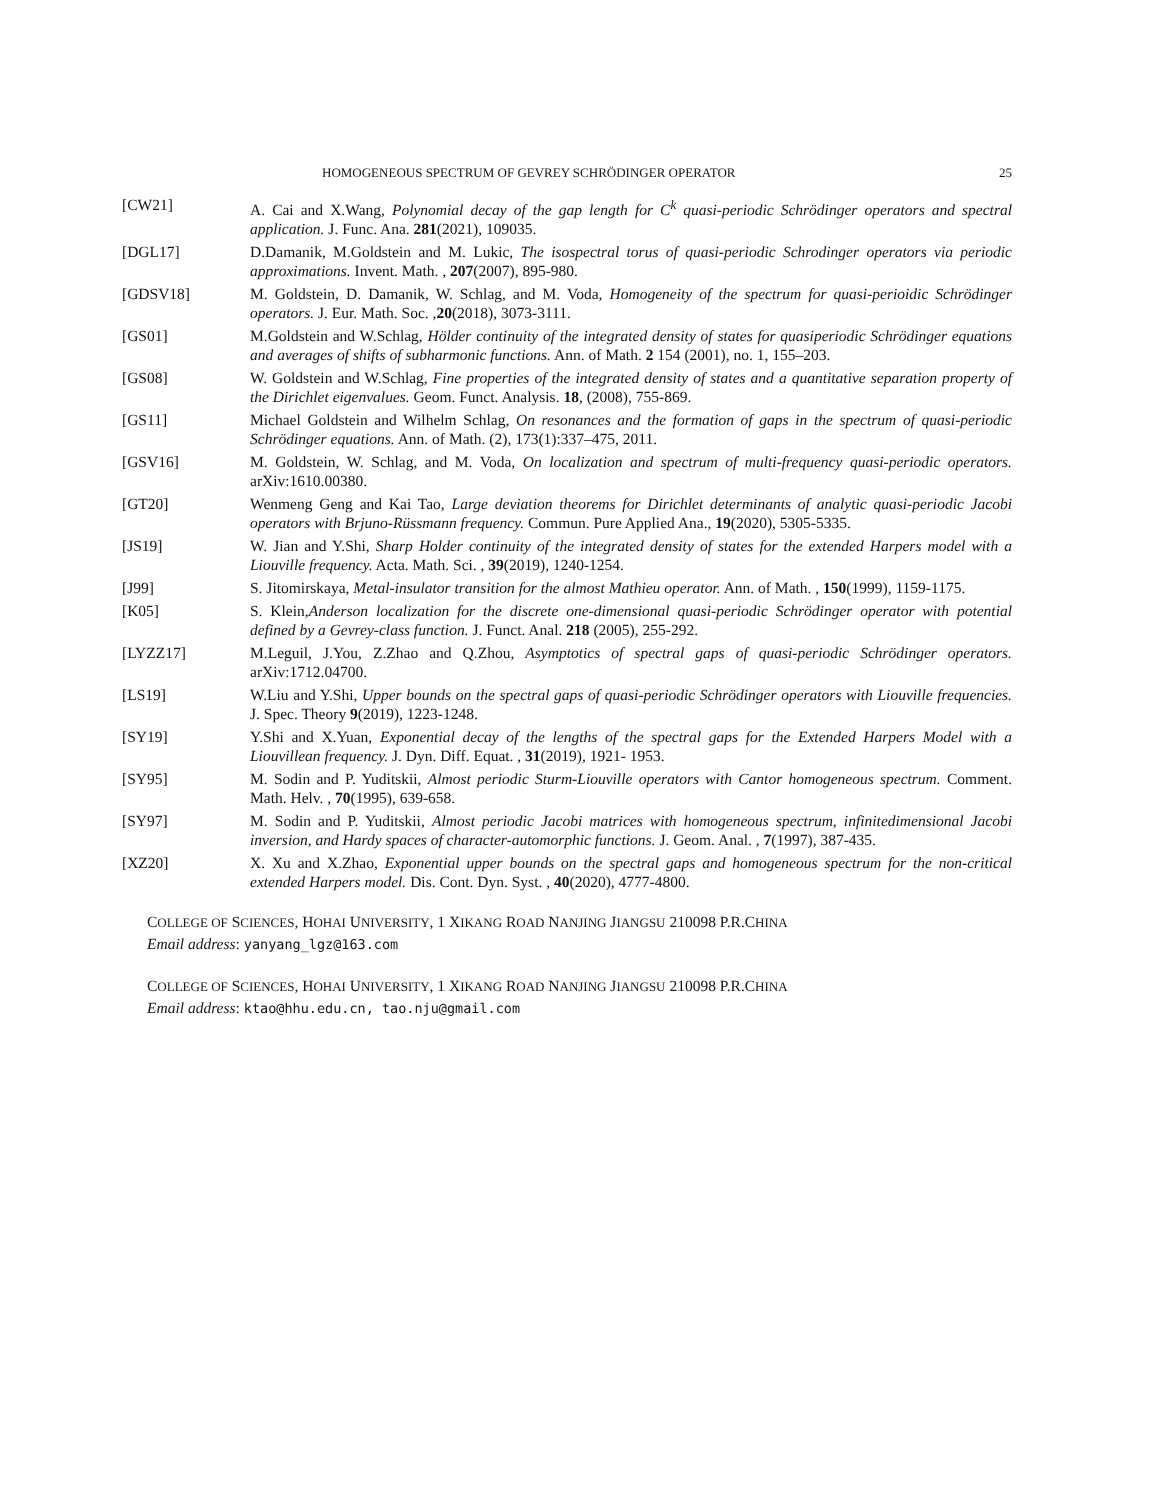HOMOGENEOUS SPECTRUM OF GEVREY SCHRÖDINGER OPERATOR 25
[CW21] A. Cai and X.Wang, Polynomial decay of the gap length for C<sup>k</sup> quasi-periodic Schrödinger operators and spectral application. J. Func. Ana. 281(2021), 109035.
[DGL17] D.Damanik, M.Goldstein and M. Lukic, The isospectral torus of quasi-periodic Schrodinger operators via periodic approximations. Invent. Math. , 207(2007), 895-980.
[GDSV18] M. Goldstein, D. Damanik, W. Schlag, and M. Voda, Homogeneity of the spectrum for quasi-perioidic Schrödinger operators. J. Eur. Math. Soc. ,20(2018), 3073-3111.
[GS01] M.Goldstein and W.Schlag, Hölder continuity of the integrated density of states for quasiperiodic Schrödinger equations and averages of shifts of subharmonic functions. Ann. of Math. 2 154 (2001), no. 1, 155–203.
[GS08] W. Goldstein and W.Schlag, Fine properties of the integrated density of states and a quantitative separation property of the Dirichlet eigenvalues. Geom. Funct. Analysis. 18, (2008), 755-869.
[GS11] Michael Goldstein and Wilhelm Schlag, On resonances and the formation of gaps in the spectrum of quasi-periodic Schrödinger equations. Ann. of Math. (2), 173(1):337–475, 2011.
[GSV16] M. Goldstein, W. Schlag, and M. Voda, On localization and spectrum of multi-frequency quasi-periodic operators. arXiv:1610.00380.
[GT20] Wenmeng Geng and Kai Tao, Large deviation theorems for Dirichlet determinants of analytic quasi-periodic Jacobi operators with Brjuno-Rüssmann frequency. Commun. Pure Applied Ana., 19(2020), 5305-5335.
[JS19] W. Jian and Y.Shi, Sharp Holder continuity of the integrated density of states for the extended Harpers model with a Liouville frequency. Acta. Math. Sci. , 39(2019), 1240-1254.
[J99] S. Jitomirskaya, Metal-insulator transition for the almost Mathieu operator. Ann. of Math. , 150(1999), 1159-1175.
[K05] S. Klein,Anderson localization for the discrete one-dimensional quasi-periodic Schrödinger operator with potential defined by a Gevrey-class function. J. Funct. Anal. 218 (2005), 255-292.
[LYZZ17] M.Leguil, J.You, Z.Zhao and Q.Zhou, Asymptotics of spectral gaps of quasi-periodic Schrödinger operators. arXiv:1712.04700.
[LS19] W.Liu and Y.Shi, Upper bounds on the spectral gaps of quasi-periodic Schrödinger operators with Liouville frequencies. J. Spec. Theory 9(2019), 1223-1248.
[SY19] Y.Shi and X.Yuan, Exponential decay of the lengths of the spectral gaps for the Extended Harpers Model with a Liouvillean frequency. J. Dyn. Diff. Equat. , 31(2019), 1921- 1953.
[SY95] M. Sodin and P. Yuditskii, Almost periodic Sturm-Liouville operators with Cantor homogeneous spectrum. Comment. Math. Helv. , 70(1995), 639-658.
[SY97] M. Sodin and P. Yuditskii, Almost periodic Jacobi matrices with homogeneous spectrum, infinitedimensional Jacobi inversion, and Hardy spaces of character-automorphic functions. J. Geom. Anal. , 7(1997), 387-435.
[XZ20] X. Xu and X.Zhao, Exponential upper bounds on the spectral gaps and homogeneous spectrum for the non-critical extended Harpers model. Dis. Cont. Dyn. Syst. , 40(2020), 4777-4800.
COLLEGE OF SCIENCES, HOHAI UNIVERSITY, 1 XIKANG ROAD NANJING JIANGSU 210098 P.R.CHINA
Email address: yanyang_lgz@163.com
COLLEGE OF SCIENCES, HOHAI UNIVERSITY, 1 XIKANG ROAD NANJING JIANGSU 210098 P.R.CHINA
Email address: ktao@hhu.edu.cn, tao.nju@gmail.com